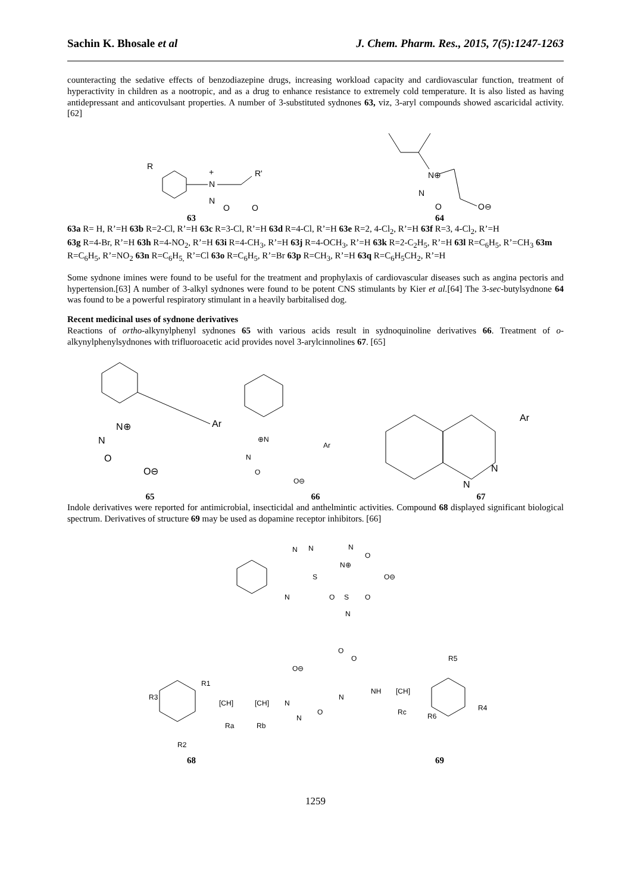Sachin K. Bhosale et al J. Chem. Pharm. Res., 2015, 7(5):1247-1263
counteracting the sedative effects of benzodiazepine drugs, increasing workload capacity and cardiovascular function, treatment of hyperactivity in children as a nootropic, and as a drug to enhance resistance to extremely cold temperature. It is also listed as having antidepressant and anticovulsant properties. A number of 3-substituted sydnones 63, viz, 3-aryl compounds showed ascaricidal activity. [62]
R
+
N
N
O
O
R'
N⊕
N
O
O⊖
63 64
63a R= H, R’=H 63b R=2-Cl, R’=H 63c R=3-Cl, R’=H 63d R=4-Cl, R’=H 63e R=2, 4-Cl<sub>2</sub>, R’=H 63f R=3, 4-Cl<sub>2</sub>, R’=H
63g R=4-Br, R’=H 63h R=4-NO<sub>2</sub>, R’=H 63i R=4-CH<sub>3</sub>, R’=H 63j R=4-OCH<sub>3</sub>, R’=H 63k R=2-C<sub>2</sub>H<sub>5</sub>, R’=H 63l R=C<sub>6</sub>H<sub>5</sub>, R’=CH<sub>3</sub> 63m R=C<sub>6</sub>H<sub>5</sub>, R’=NO<sub>2</sub> 63n R=C<sub>6</sub>H<sub>5,</sub> R’=Cl 63o R=C<sub>6</sub>H<sub>5</sub>, R’=Br 63p R=CH<sub>3</sub>, R’=H 63q R=C<sub>6</sub>H<sub>5</sub>CH<sub>2</sub>, R’=H
Some sydnone imines were found to be useful for the treatment and prophylaxis of cardiovascular diseases such as angina pectoris and hypertension.[63] A number of 3-alkyl sydnones were found to be potent CNS stimulants by Kier et al.[64] The 3-sec-butylsydnone 64 was found to be a powerful respiratory stimulant in a heavily barbitalised dog.
Recent medicinal uses of sydnone derivatives
Reactions of ortho-alkynylphenyl sydnones 65 with various acids result in sydnoquinoline derivatives 66. Treatment of o-alkynylphenylsydnones with trifluoroacetic acid provides novel 3-arylcinnolines 67. [65]
Ar
N⊕
N
O
O⊖
⊕N
N
O
O⊖
Ar
Ar
N
N
65 66 67
Indole derivatives were reported for antimicrobial, insecticidal and anthelmintic activities. Compound 68 displayed significant biological spectrum. Derivatives of structure 69 may be used as dopamine receptor inhibitors. [66]
N
N
S
N
N
O
N⊕
O⊖
O
S
O
N
O
O
O⊖
N
NH
[CH]
Rc
R5
R4
R6
R3
R1
R2
[CH]
[CH]
N
Ra
Rb
N
O
68 69
1259